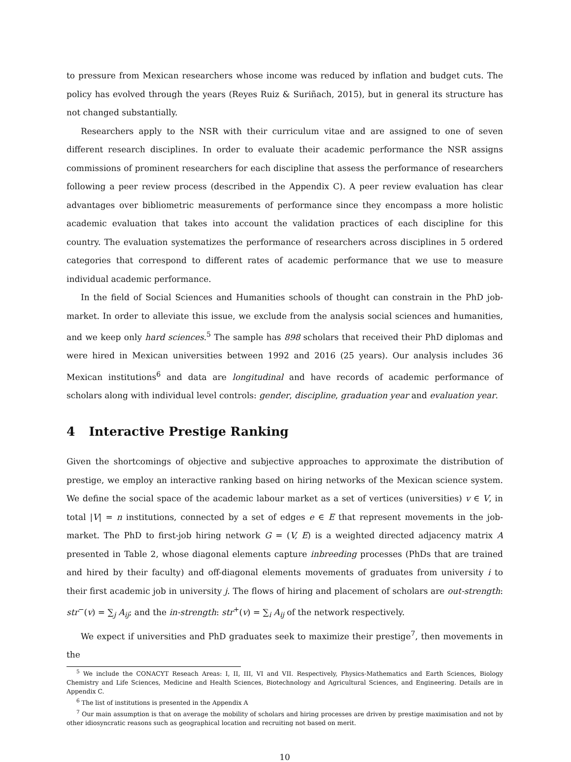to pressure from Mexican researchers whose income was reduced by inflation and budget cuts. The policy has evolved through the years (Reyes Ruiz & Suriñach, 2015), but in general its structure has not changed substantially.
Researchers apply to the NSR with their curriculum vitae and are assigned to one of seven different research disciplines. In order to evaluate their academic performance the NSR assigns commissions of prominent researchers for each discipline that assess the performance of researchers following a peer review process (described in the Appendix C). A peer review evaluation has clear advantages over bibliometric measurements of performance since they encompass a more holistic academic evaluation that takes into account the validation practices of each discipline for this country. The evaluation systematizes the performance of researchers across disciplines in 5 ordered categories that correspond to different rates of academic performance that we use to measure individual academic performance.
In the field of Social Sciences and Humanities schools of thought can constrain in the PhD job-market. In order to alleviate this issue, we exclude from the analysis social sciences and humanities, and we keep only hard sciences.<sup>5</sup> The sample has 898 scholars that received their PhD diplomas and were hired in Mexican universities between 1992 and 2016 (25 years). Our analysis includes 36 Mexican institutions<sup>6</sup> and data are longitudinal and have records of academic performance of scholars along with individual level controls: gender, discipline, graduation year and evaluation year.
4 Interactive Prestige Ranking
Given the shortcomings of objective and subjective approaches to approximate the distribution of prestige, we employ an interactive ranking based on hiring networks of the Mexican science system. We define the social space of the academic labour market as a set of vertices (universities) v ∈ V, in total |V| = n institutions, connected by a set of edges e ∈ E that represent movements in the job-market. The PhD to first-job hiring network G = (V, E) is a weighted directed adjacency matrix A presented in Table 2, whose diagonal elements capture inbreeding processes (PhDs that are trained and hired by their faculty) and off-diagonal elements movements of graduates from university i to their first academic job in university j. The flows of hiring and placement of scholars are out-strength: str<sup>−</sup>(v) = ∑<sub>j</sub> A<sub>ij</sub>; and the in-strength: str<sup>+</sup>(v) = ∑<sub>i</sub> A<sub>ij</sub> of the network respectively.
We expect if universities and PhD graduates seek to maximize their prestige<sup>7</sup>, then movements in the
<sup>5</sup> We include the CONACYT Reseach Areas: I, II, III, VI and VII. Respectively, Physics-Mathematics and Earth Sciences, Biology Chemistry and Life Sciences, Medicine and Health Sciences, Biotechnology and Agricultural Sciences, and Engineering. Details are in Appendix C.
<sup>6</sup> The list of institutions is presented in the Appendix A
<sup>7</sup> Our main assumption is that on average the mobility of scholars and hiring processes are driven by prestige maximisation and not by other idiosyncratic reasons such as geographical location and recruiting not based on merit.
10